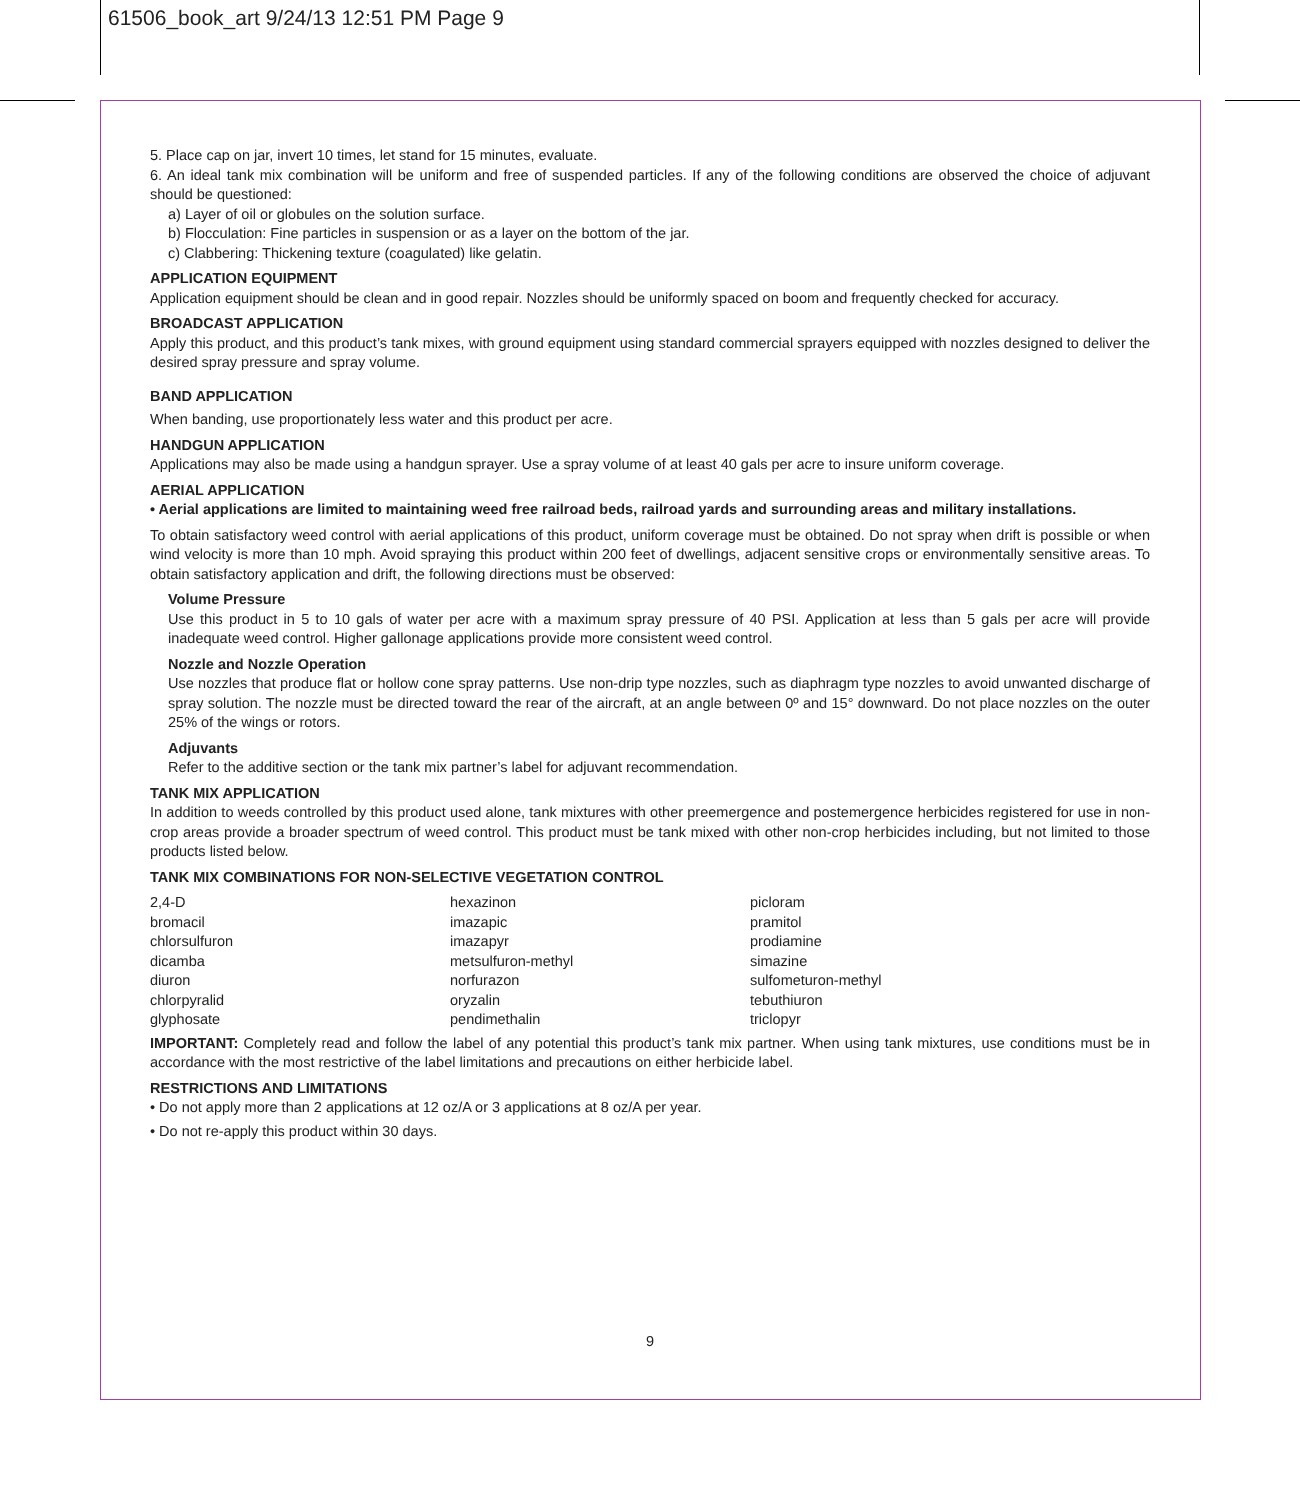61506_book_art 9/24/13 12:51 PM Page 9
5. Place cap on jar, invert 10 times, let stand for 15 minutes, evaluate.
6. An ideal tank mix combination will be uniform and free of suspended particles. If any of the following conditions are observed the choice of adjuvant should be questioned:
a) Layer of oil or globules on the solution surface.
b) Flocculation: Fine particles in suspension or as a layer on the bottom of the jar.
c) Clabbering: Thickening texture (coagulated) like gelatin.
APPLICATION EQUIPMENT
Application equipment should be clean and in good repair. Nozzles should be uniformly spaced on boom and frequently checked for accuracy.
BROADCAST APPLICATION
Apply this product, and this product’s tank mixes, with ground equipment using standard commercial sprayers equipped with nozzles designed to deliver the desired spray pressure and spray volume.
BAND APPLICATION
When banding, use proportionately less water and this product per acre.
HANDGUN APPLICATION
Applications may also be made using a handgun sprayer. Use a spray volume of at least 40 gals per acre to insure uniform coverage.
AERIAL APPLICATION
• Aerial applications are limited to maintaining weed free railroad beds, railroad yards and surrounding areas and military installations.
To obtain satisfactory weed control with aerial applications of this product, uniform coverage must be obtained. Do not spray when drift is possible or when wind velocity is more than 10 mph. Avoid spraying this product within 200 feet of dwellings, adjacent sensitive crops or environmentally sensitive areas. To obtain satisfactory application and drift, the following directions must be observed:
Volume Pressure
Use this product in 5 to 10 gals of water per acre with a maximum spray pressure of 40 PSI. Application at less than 5 gals per acre will provide inadequate weed control. Higher gallonage applications provide more consistent weed control.
Nozzle and Nozzle Operation
Use nozzles that produce flat or hollow cone spray patterns. Use non-drip type nozzles, such as diaphragm type nozzles to avoid unwanted discharge of spray solution. The nozzle must be directed toward the rear of the aircraft, at an angle between 0º and 15° downward. Do not place nozzles on the outer 25% of the wings or rotors.
Adjuvants
Refer to the additive section or the tank mix partner’s label for adjuvant recommendation.
TANK MIX APPLICATION
In addition to weeds controlled by this product used alone, tank mixtures with other preemergence and postemergence herbicides registered for use in non-crop areas provide a broader spectrum of weed control. This product must be tank mixed with other non-crop herbicides including, but not limited to those products listed below.
TANK MIX COMBINATIONS FOR NON-SELECTIVE VEGETATION CONTROL
| 2,4-D | hexazinon | picloram |
| bromacil | imazapic | pramitol |
| chlorsulfuron | imazapyr | prodiamine |
| dicamba | metsulfuron-methyl | simazine |
| diuron | norfurazon | sulfometuron-methyl |
| chlorpyralid | oryzalin | tebuthiuron |
| glyphosate | pendimethalin | triclopyr |
IMPORTANT: Completely read and follow the label of any potential this product’s tank mix partner. When using tank mixtures, use conditions must be in accordance with the most restrictive of the label limitations and precautions on either herbicide label.
RESTRICTIONS AND LIMITATIONS
• Do not apply more than 2 applications at 12 oz/A or 3 applications at 8 oz/A per year.
• Do not re-apply this product within 30 days.
9